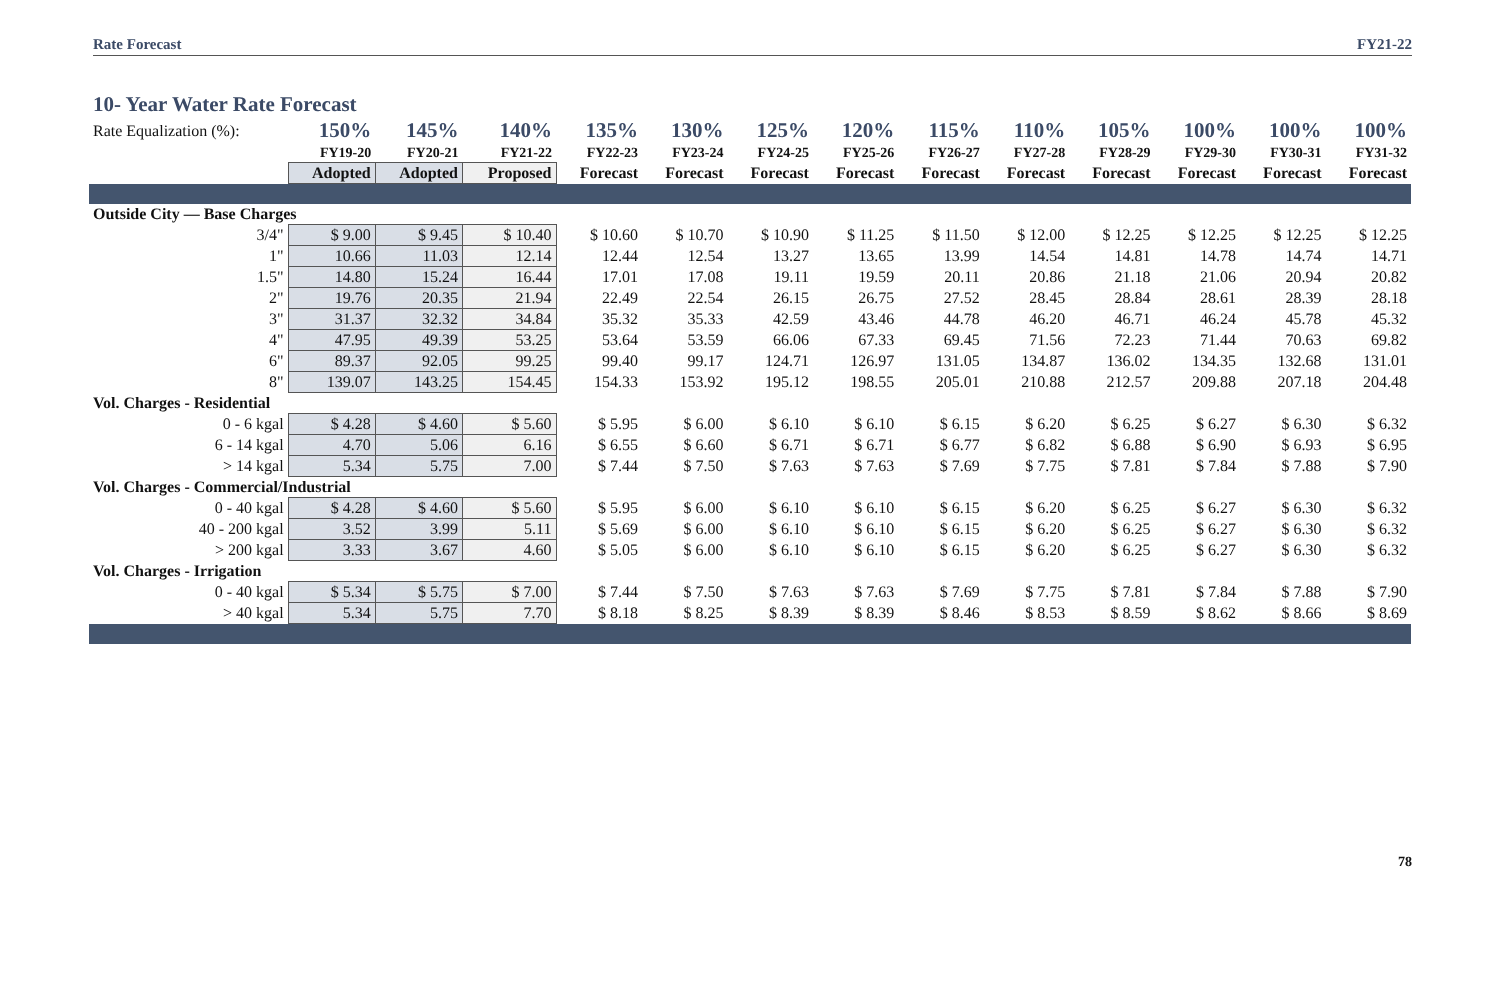Rate Forecast FY21-22
10- Year Water Rate Forecast
| Rate Equalization (%): | 150% | 145% | 140% | 135% | 130% | 125% | 120% | 115% | 110% | 105% | 100% | 100% | 100% |
| | FY19-20 | FY20-21 | FY21-22 | FY22-23 | FY23-24 | FY24-25 | FY25-26 | FY26-27 | FY27-28 | FY28-29 | FY29-30 | FY30-31 | FY31-32 |
| | Adopted | Adopted | Proposed | Forecast | Forecast | Forecast | Forecast | Forecast | Forecast | Forecast | Forecast | Forecast | Forecast |
| Outside City — Base Charges | | | | | | | | | | | | | |
| 3/4" | $ 9.00 | $ 9.45 | $ 10.40 | $ 10.60 | $ 10.70 | $ 10.90 | $ 11.25 | $ 11.50 | $ 12.00 | $ 12.25 | $ 12.25 | $ 12.25 | $ 12.25 |
| 1" | 10.66 | 11.03 | 12.14 | 12.44 | 12.54 | 13.27 | 13.65 | 13.99 | 14.54 | 14.81 | 14.78 | 14.74 | 14.71 |
| 1.5" | 14.80 | 15.24 | 16.44 | 17.01 | 17.08 | 19.11 | 19.59 | 20.11 | 20.86 | 21.18 | 21.06 | 20.94 | 20.82 |
| 2" | 19.76 | 20.35 | 21.94 | 22.49 | 22.54 | 26.15 | 26.75 | 27.52 | 28.45 | 28.84 | 28.61 | 28.39 | 28.18 |
| 3" | 31.37 | 32.32 | 34.84 | 35.32 | 35.33 | 42.59 | 43.46 | 44.78 | 46.20 | 46.71 | 46.24 | 45.78 | 45.32 |
| 4" | 47.95 | 49.39 | 53.25 | 53.64 | 53.59 | 66.06 | 67.33 | 69.45 | 71.56 | 72.23 | 71.44 | 70.63 | 69.82 |
| 6" | 89.37 | 92.05 | 99.25 | 99.40 | 99.17 | 124.71 | 126.97 | 131.05 | 134.87 | 136.02 | 134.35 | 132.68 | 131.01 |
| 8" | 139.07 | 143.25 | 154.45 | 154.33 | 153.92 | 195.12 | 198.55 | 205.01 | 210.88 | 212.57 | 209.88 | 207.18 | 204.48 |
| Vol. Charges - Residential | | | | | | | | | | | | | |
| 0 - 6 kgal | $ 4.28 | $ 4.60 | $ 5.60 | $ 5.95 | $ 6.00 | $ 6.10 | $ 6.10 | $ 6.15 | $ 6.20 | $ 6.25 | $ 6.27 | $ 6.30 | $ 6.32 |
| 6 - 14 kgal | 4.70 | 5.06 | 6.16 | $ 6.55 | $ 6.60 | $ 6.71 | $ 6.71 | $ 6.77 | $ 6.82 | $ 6.88 | $ 6.90 | $ 6.93 | $ 6.95 |
| > 14 kgal | 5.34 | 5.75 | 7.00 | $ 7.44 | $ 7.50 | $ 7.63 | $ 7.63 | $ 7.69 | $ 7.75 | $ 7.81 | $ 7.84 | $ 7.88 | $ 7.90 |
| Vol. Charges - Commercial/Industrial | | | | | | | | | | | | | |
| 0 - 40 kgal | $ 4.28 | $ 4.60 | $ 5.60 | $ 5.95 | $ 6.00 | $ 6.10 | $ 6.10 | $ 6.15 | $ 6.20 | $ 6.25 | $ 6.27 | $ 6.30 | $ 6.32 |
| 40 - 200 kgal | 3.52 | 3.99 | 5.11 | $ 5.69 | $ 6.00 | $ 6.10 | $ 6.10 | $ 6.15 | $ 6.20 | $ 6.25 | $ 6.27 | $ 6.30 | $ 6.32 |
| > 200 kgal | 3.33 | 3.67 | 4.60 | $ 5.05 | $ 6.00 | $ 6.10 | $ 6.10 | $ 6.15 | $ 6.20 | $ 6.25 | $ 6.27 | $ 6.30 | $ 6.32 |
| Vol. Charges - Irrigation | | | | | | | | | | | | | |
| 0 - 40 kgal | $ 5.34 | $ 5.75 | $ 7.00 | $ 7.44 | $ 7.50 | $ 7.63 | $ 7.63 | $ 7.69 | $ 7.75 | $ 7.81 | $ 7.84 | $ 7.88 | $ 7.90 |
| > 40 kgal | 5.34 | 5.75 | 7.70 | $ 8.18 | $ 8.25 | $ 8.39 | $ 8.39 | $ 8.46 | $ 8.53 | $ 8.59 | $ 8.62 | $ 8.66 | $ 8.69 |
78